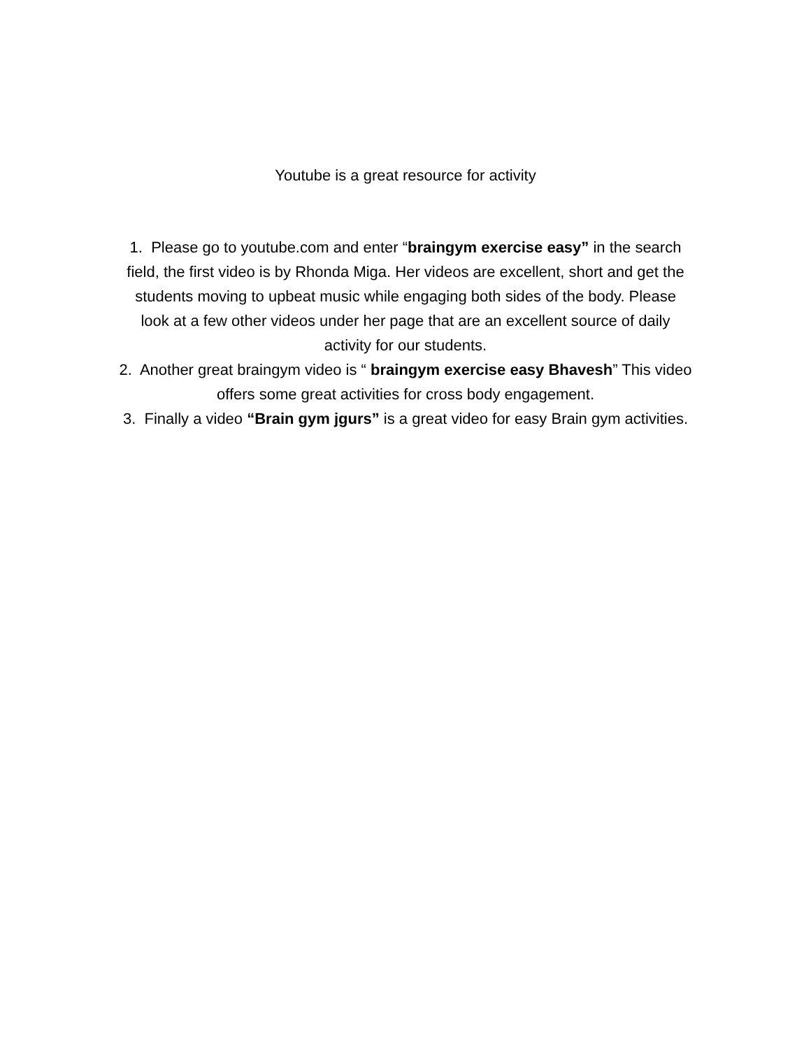Youtube is a great resource for activity
1. Please go to youtube.com and enter “braingym exercise easy” in the search field, the first video is by Rhonda Miga. Her videos are excellent, short and get the students moving to upbeat music while engaging both sides of the body. Please look at a few other videos under her page that are an excellent source of daily activity for our students.
2. Another great braingym video is “ braingym exercise easy Bhavesh” This video offers some great activities for cross body engagement.
3. Finally a video “Brain gym jgurs” is a great video for easy Brain gym activities.